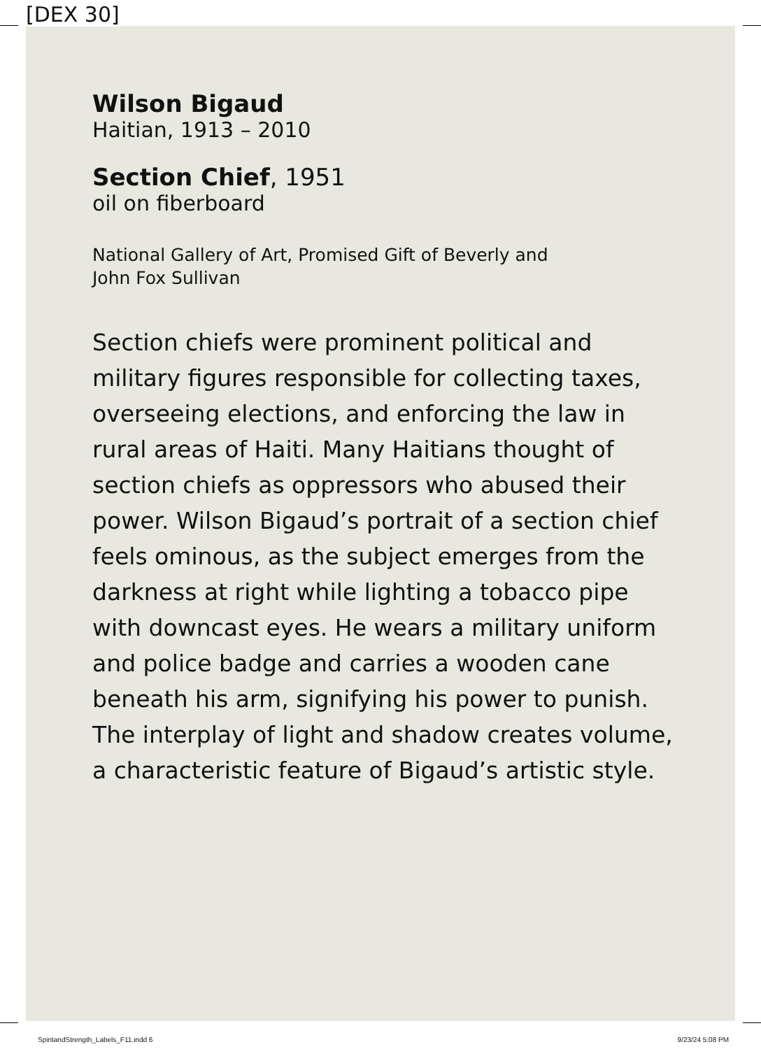[DEX 30]
Wilson Bigaud
Haitian, 1913 – 2010
Section Chief, 1951
oil on fiberboard
National Gallery of Art, Promised Gift of Beverly and
John Fox Sullivan
Section chiefs were prominent political and military figures responsible for collecting taxes, overseeing elections, and enforcing the law in rural areas of Haiti. Many Haitians thought of section chiefs as oppressors who abused their power. Wilson Bigaud’s portrait of a section chief feels ominous, as the subject emerges from the darkness at right while lighting a tobacco pipe with downcast eyes. He wears a military uniform and police badge and carries a wooden cane beneath his arm, signifying his power to punish. The interplay of light and shadow creates volume, a characteristic feature of Bigaud’s artistic style.
SpiritandStrength_Labels_F11.indd 6 9/23/24 5:08 PM